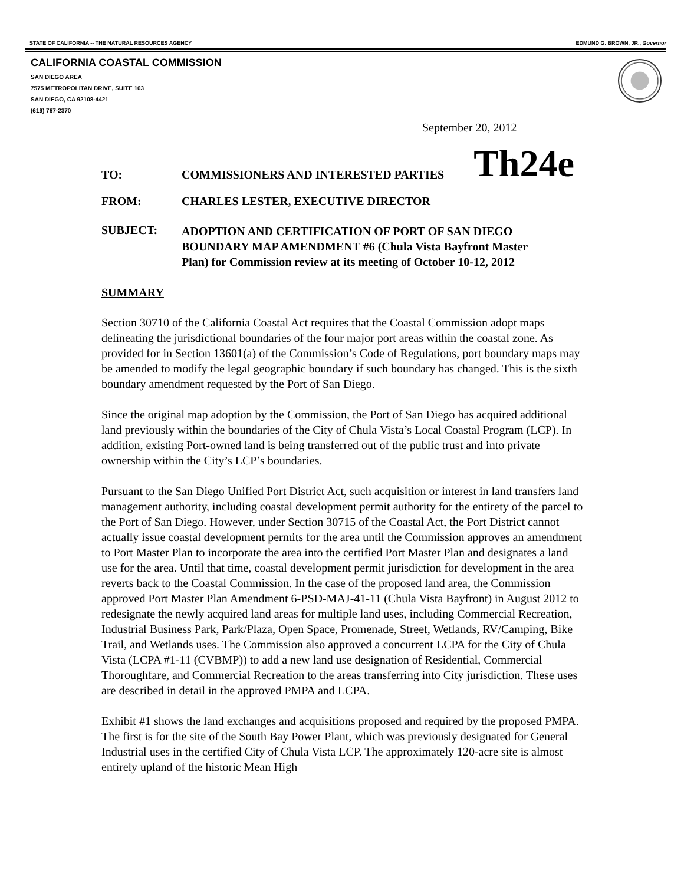STATE OF CALIFORNIA -- THE NATURAL RESOURCES AGENCY EDMUND G. BROWN, JR., Governor
CALIFORNIA COASTAL COMMISSION
SAN DIEGO AREA
7575 METROPOLITAN DRIVE, SUITE 103
SAN DIEGO, CA 92108-4421
(619) 767-2370
September 20, 2012
TO: COMMISSIONERS AND INTERESTED PARTIES Th24e
FROM: CHARLES LESTER, EXECUTIVE DIRECTOR
SUBJECT: ADOPTION AND CERTIFICATION OF PORT OF SAN DIEGO
BOUNDARY MAP AMENDMENT #6 (Chula Vista Bayfront Master
Plan) for Commission review at its meeting of October 10-12, 2012
SUMMARY
Section 30710 of the California Coastal Act requires that the Coastal Commission adopt maps delineating the jurisdictional boundaries of the four major port areas within the coastal zone. As provided for in Section 13601(a) of the Commission’s Code of Regulations, port boundary maps may be amended to modify the legal geographic boundary if such boundary has changed. This is the sixth boundary amendment requested by the Port of San Diego.
Since the original map adoption by the Commission, the Port of San Diego has acquired additional land previously within the boundaries of the City of Chula Vista’s Local Coastal Program (LCP). In addition, existing Port-owned land is being transferred out of the public trust and into private ownership within the City’s LCP’s boundaries.
Pursuant to the San Diego Unified Port District Act, such acquisition or interest in land transfers land management authority, including coastal development permit authority for the entirety of the parcel to the Port of San Diego. However, under Section 30715 of the Coastal Act, the Port District cannot actually issue coastal development permits for the area until the Commission approves an amendment to Port Master Plan to incorporate the area into the certified Port Master Plan and designates a land use for the area. Until that time, coastal development permit jurisdiction for development in the area reverts back to the Coastal Commission. In the case of the proposed land area, the Commission approved Port Master Plan Amendment 6-PSD-MAJ-41-11 (Chula Vista Bayfront) in August 2012 to redesignate the newly acquired land areas for multiple land uses, including Commercial Recreation, Industrial Business Park, Park/Plaza, Open Space, Promenade, Street, Wetlands, RV/Camping, Bike Trail, and Wetlands uses. The Commission also approved a concurrent LCPA for the City of Chula Vista (LCPA #1-11 (CVBMP)) to add a new land use designation of Residential, Commercial Thoroughfare, and Commercial Recreation to the areas transferring into City jurisdiction. These uses are described in detail in the approved PMPA and LCPA.
Exhibit #1 shows the land exchanges and acquisitions proposed and required by the proposed PMPA. The first is for the site of the South Bay Power Plant, which was previously designated for General Industrial uses in the certified City of Chula Vista LCP. The approximately 120-acre site is almost entirely upland of the historic Mean High